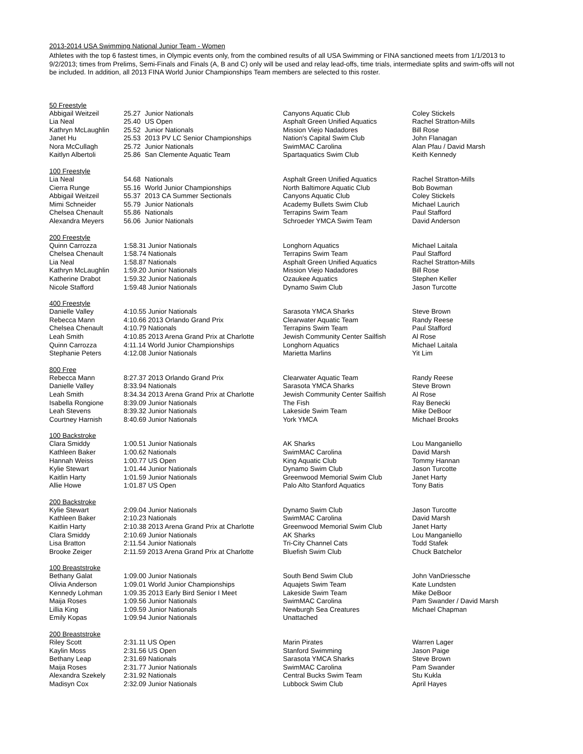2013-2014 USA Swimming National Junior Team - Women
Athletes with the top 6 fastest times, in Olympic events only, from the combined results of all USA Swimming or FINA sanctioned meets from 1/1/2013 to 9/2/2013; times from Prelims, Semi-Finals and Finals (A, B and C) only will be used and relay lead-offs, time trials, intermediate splits and swim-offs will not be included. In addition, all 2013 FINA World Junior Championships Team members are selected to this roster.
| 50 Freestyle | | | | |
| --- | --- | --- | --- | --- |
| Abbigail Weitzeil | 25.27 | Junior Nationals | Canyons Aquatic Club | Coley Stickels |
| Lia Neal | 25.40 | US Open | Asphalt Green Unified Aquatics | Rachel Stratton-Mills |
| Kathryn McLaughlin | 25.52 | Junior Nationals | Mission Viejo Nadadores | Bill Rose |
| Janet Hu | 25.53 | 2013 PV LC Senior Championships | Nation's Capital Swim Club | John Flanagan |
| Nora McCullagh | 25.72 | Junior Nationals | SwimMAC Carolina | Alan Pfau / David Marsh |
| Kaitlyn Albertoli | 25.86 | San Clemente Aquatic Team | Spartaquatics Swim Club | Keith Kennedy |
| 100 Freestyle | | | | |
| --- | --- | --- | --- | --- |
| Lia Neal | 54.68 | Nationals | Asphalt Green Unified Aquatics | Rachel Stratton-Mills |
| Cierra Runge | 55.16 | World Junior Championships | North Baltimore Aquatic Club | Bob Bowman |
| Abbigail Weitzeil | 55.37 | 2013 CA Summer Sectionals | Canyons Aquatic Club | Coley Stickels |
| Mimi Schneider | 55.79 | Junior Nationals | Academy Bullets Swim Club | Michael Laurich |
| Chelsea Chenault | 55.86 | Nationals | Terrapins Swim Team | Paul Stafford |
| Alexandra Meyers | 56.06 | Junior Nationals | Schroeder YMCA Swim Team | David Anderson |
| 200 Freestyle | | | |
| --- | --- | --- | --- |
| Quinn Carrozza | 1:58.31 Junior Nationals | Longhorn Aquatics | Michael Laitala |
| Chelsea Chenault | 1:58.74 Nationals | Terrapins Swim Team | Paul Stafford |
| Lia Neal | 1:58.87 Nationals | Asphalt Green Unified Aquatics | Rachel Stratton-Mills |
| Kathryn McLaughlin | 1:59.20 Junior Nationals | Mission Viejo Nadadores | Bill Rose |
| Katherine Drabot | 1:59.32 Junior Nationals | Ozaukee Aquatics | Stephen Keller |
| Nicole Stafford | 1:59.48 Junior Nationals | Dynamo Swim Club | Jason Turcotte |
| 400 Freestyle | | | |
| --- | --- | --- | --- |
| Danielle Valley | 4:10.55 Junior Nationals | Sarasota YMCA Sharks | Steve Brown |
| Rebecca Mann | 4:10.66 2013 Orlando Grand Prix | Clearwater Aquatic Team | Randy Reese |
| Chelsea Chenault | 4:10.79 Nationals | Terrapins Swim Team | Paul Stafford |
| Leah Smith | 4:10.85 2013 Arena Grand Prix at Charlotte | Jewish Community Center Sailfish | Al Rose |
| Quinn Carrozza | 4:11.14 World Junior Championships | Longhorn Aquatics | Michael Laitala |
| Stephanie Peters | 4:12.08 Junior Nationals | Marietta Marlins | Yit Lim |
| 800 Free | | | |
| --- | --- | --- | --- |
| Rebecca Mann | 8:27.37 2013 Orlando Grand Prix | Clearwater Aquatic Team | Randy Reese |
| Danielle Valley | 8:33.94 Nationals | Sarasota YMCA Sharks | Steve Brown |
| Leah Smith | 8:34.34 2013 Arena Grand Prix at Charlotte | Jewish Community Center Sailfish | Al Rose |
| Isabella Rongione | 8:39.09 Junior Nationals | The Fish | Ray Benecki |
| Leah Stevens | 8:39.32 Junior Nationals | Lakeside Swim Team | Mike DeBoor |
| Courtney Harnish | 8:40.69 Junior Nationals | York YMCA | Michael Brooks |
| 100 Backstroke | | | |
| --- | --- | --- | --- |
| Clara Smiddy | 1:00.51 Junior Nationals | AK Sharks | Lou Manganiello |
| Kathleen Baker | 1:00.62 Nationals | SwimMAC Carolina | David Marsh |
| Hannah Weiss | 1:00.77 US Open | King Aquatic Club | Tommy Hannan |
| Kylie Stewart | 1:01.44 Junior Nationals | Dynamo Swim Club | Jason Turcotte |
| Kaitlin Harty | 1:01.59 Junior Nationals | Greenwood Memorial Swim Club | Janet Harty |
| Allie Howe | 1:01.87 US Open | Palo Alto Stanford Aquatics | Tony Batis |
| 200 Backstroke | | | |
| --- | --- | --- | --- |
| Kylie Stewart | 2:09.04 Junior Nationals | Dynamo Swim Club | Jason Turcotte |
| Kathleen Baker | 2:10.23 Nationals | SwimMAC Carolina | David Marsh |
| Kaitlin Harty | 2:10.38 2013 Arena Grand Prix at Charlotte | Greenwood Memorial Swim Club | Janet Harty |
| Clara Smiddy | 2:10.69 Junior Nationals | AK Sharks | Lou Manganiello |
| Lisa Bratton | 2:11.54 Junior Nationals | Tri-City Channel Cats | Todd Stafek |
| Brooke Zeiger | 2:11.59 2013 Arena Grand Prix at Charlotte | Bluefish Swim Club | Chuck Batchelor |
| 100 Breaststroke | | | |
| --- | --- | --- | --- |
| Bethany Galat | 1:09.00 Junior Nationals | South Bend Swim Club | John VanDriessche |
| Olivia Anderson | 1:09.01 World Junior Championships | Aquajets Swim Team | Kate Lundsten |
| Kennedy Lohman | 1:09.35 2013 Early Bird Senior I Meet | Lakeside Swim Team | Mike DeBoor |
| Maija Roses | 1:09.56 Junior Nationals | SwimMAC Carolina | Pam Swander / David Marsh |
| Lillia King | 1:09.59 Junior Nationals | Newburgh Sea Creatures | Michael Chapman |
| Emily Kopas | 1:09.94 Junior Nationals | Unattached | |
| 200 Breaststroke | | | |
| --- | --- | --- | --- |
| Riley Scott | 2:31.11 US Open | Marin Pirates | Warren Lager |
| Kaylin Moss | 2:31.56 US Open | Stanford Swimming | Jason Paige |
| Bethany Leap | 2:31.69 Nationals | Sarasota YMCA Sharks | Steve Brown |
| Maija Roses | 2:31.77 Junior Nationals | SwimMAC Carolina | Pam Swander |
| Alexandra Szekely | 2:31.92 Nationals | Central Bucks Swim Team | Stu Kukla |
| Madisyn Cox | 2:32.09 Junior Nationals | Lubbock Swim Club | April Hayes |